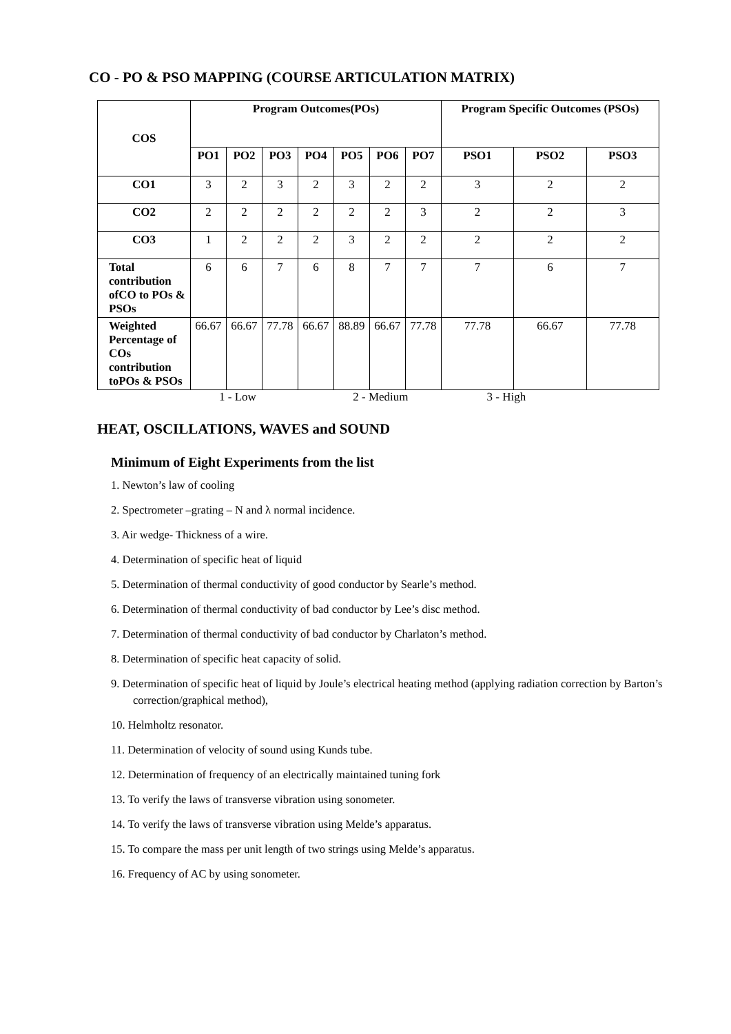CO - PO & PSO MAPPING (COURSE ARTICULATION MATRIX)
| COS | Program Outcomes(POs) | | | | | | | Program Specific Outcomes (PSOs) | | |
| --- | --- | --- | --- | --- | --- | --- | --- | --- | --- | --- |
| | PO1 | PO2 | PO3 | PO4 | PO5 | PO6 | PO7 | PSO1 | PSO2 | PSO3 |
| CO1 | 3 | 2 | 3 | 2 | 3 | 2 | 2 | 3 | 2 | 2 |
| CO2 | 2 | 2 | 2 | 2 | 2 | 2 | 3 | 2 | 2 | 3 |
| CO3 | 1 | 2 | 2 | 2 | 3 | 2 | 2 | 2 | 2 | 2 |
| Total contribution ofCO to POs & PSOs | 6 | 6 | 7 | 6 | 8 | 7 | 7 | 7 | 6 | 7 |
| Weighted Percentage of COs contribution toPOs & PSOs | 66.67 | 66.67 | 77.78 | 66.67 | 88.89 | 66.67 | 77.78 | 77.78 | 66.67 | 77.78 |
1 - Low 2 - Medium 3 - High
HEAT, OSCILLATIONS, WAVES and SOUND
Minimum of Eight Experiments from the list
1. Newton’s law of cooling
2. Spectrometer –grating – N and λ normal incidence.
3. Air wedge- Thickness of a wire.
4. Determination of specific heat of liquid
5. Determination of thermal conductivity of good conductor by Searle’s method.
6. Determination of thermal conductivity of bad conductor by Lee’s disc method.
7. Determination of thermal conductivity of bad conductor by Charlaton’s method.
8. Determination of specific heat capacity of solid.
9. Determination of specific heat of liquid by Joule’s electrical heating method (applying radiation correction by Barton’s correction/graphical method),
10. Helmholtz resonator.
11. Determination of velocity of sound using Kunds tube.
12. Determination of frequency of an electrically maintained tuning fork
13. To verify the laws of transverse vibration using sonometer.
14. To verify the laws of transverse vibration using Melde’s apparatus.
15. To compare the mass per unit length of two strings using Melde’s apparatus.
16. Frequency of AC by using sonometer.